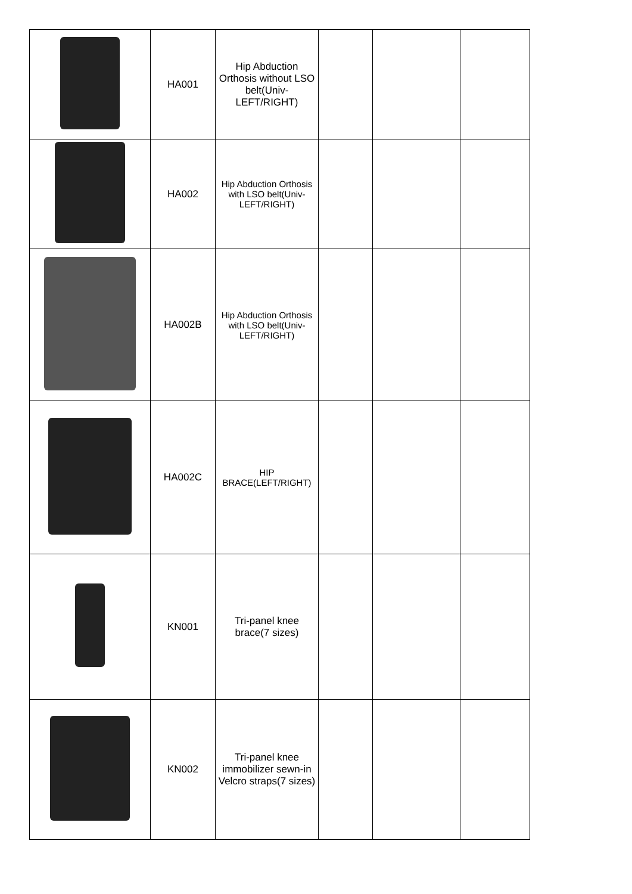| | HA001 | Hip Abduction Orthosis without LSO belt(Univ-LEFT/RIGHT) | | | |
| | HA002 | Hip Abduction Orthosis with LSO belt(Univ-LEFT/RIGHT) | | | |
| | HA002B | Hip Abduction Orthosis with LSO belt(Univ-LEFT/RIGHT) | | | |
| | HA002C | HIP BRACE(LEFT/RIGHT) | | | |
| | KN001 | Tri-panel knee brace(7 sizes) | | | |
| | KN002 | Tri-panel knee immobilizer sewn-in Velcro straps(7 sizes) | | | |